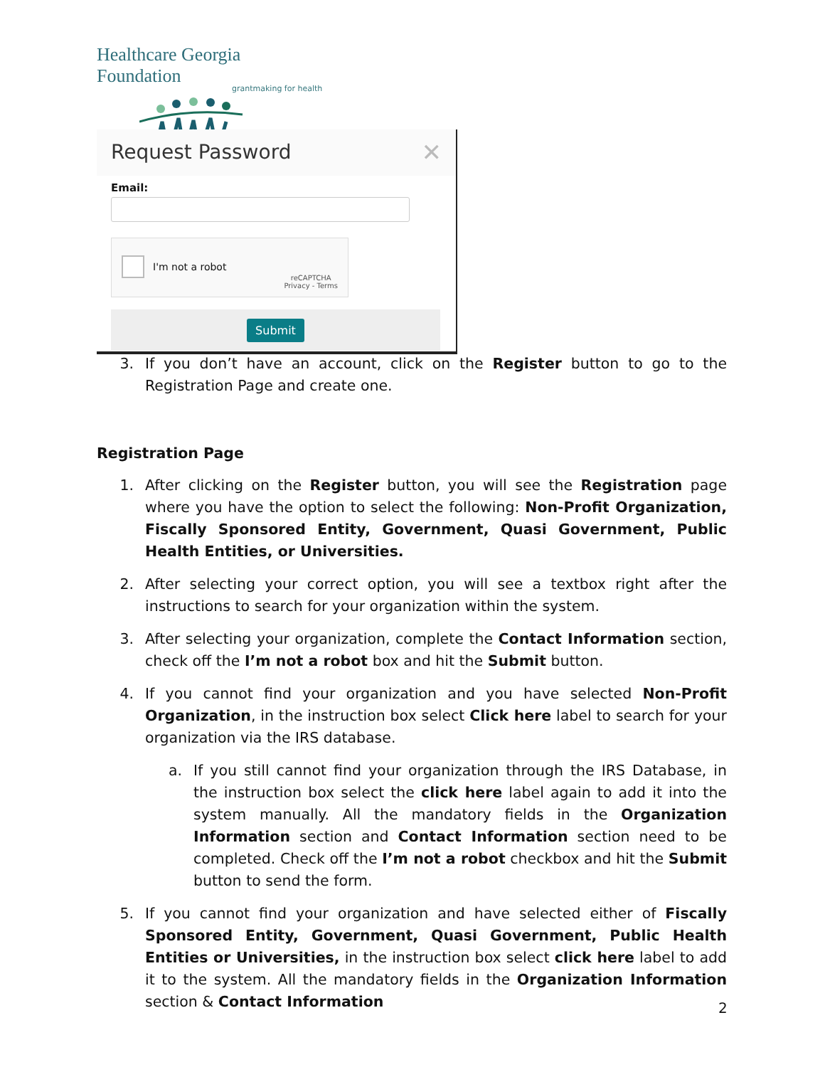Healthcare Georgia Foundation
grantmaking for health
Request Password ✕
Email:
I'm not a robot
reCAPTCHA
Privacy - Terms
Submit
3. If you don’t have an account, click on the Register button to go to the Registration Page and create one.
Registration Page
1. After clicking on the Register button, you will see the Registration page where you have the option to select the following: Non-Profit Organization, Fiscally Sponsored Entity, Government, Quasi Government, Public Health Entities, or Universities.
2. After selecting your correct option, you will see a textbox right after the instructions to search for your organization within the system.
3. After selecting your organization, complete the Contact Information section, check off the I’m not a robot box and hit the Submit button.
4. If you cannot find your organization and you have selected Non-Profit Organization, in the instruction box select Click here label to search for your organization via the IRS database.
a. If you still cannot find your organization through the IRS Database, in the instruction box select the click here label again to add it into the system manually. All the mandatory fields in the Organization Information section and Contact Information section need to be completed. Check off the I’m not a robot checkbox and hit the Submit button to send the form.
5. If you cannot find your organization and have selected either of Fiscally Sponsored Entity, Government, Quasi Government, Public Health Entities or Universities, in the instruction box select click here label to add it to the system. All the mandatory fields in the Organization Information section & Contact Information
2